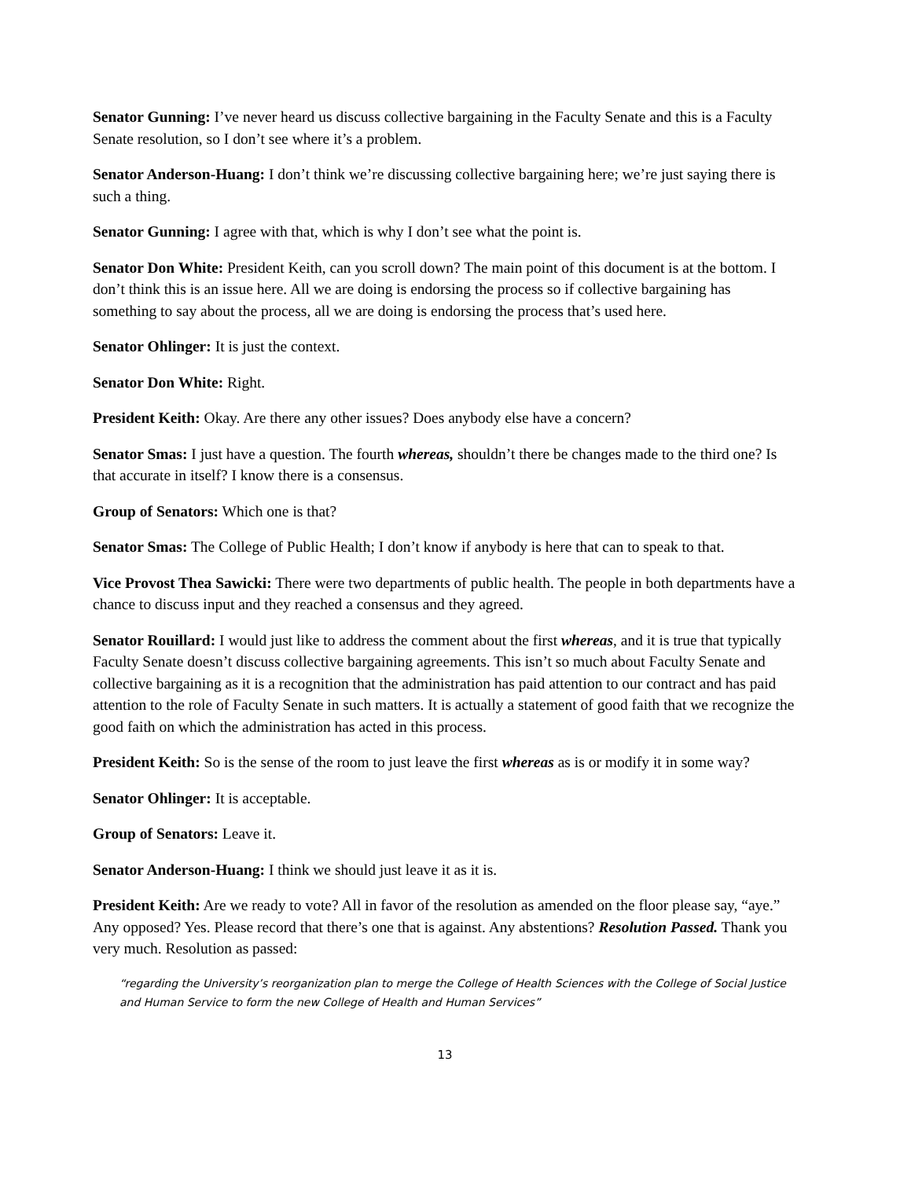Senator Gunning: I’ve never heard us discuss collective bargaining in the Faculty Senate and this is a Faculty Senate resolution, so I don’t see where it’s a problem.
Senator Anderson-Huang: I don’t think we’re discussing collective bargaining here; we’re just saying there is such a thing.
Senator Gunning: I agree with that, which is why I don’t see what the point is.
Senator Don White: President Keith, can you scroll down? The main point of this document is at the bottom. I don’t think this is an issue here. All we are doing is endorsing the process so if collective bargaining has something to say about the process, all we are doing is endorsing the process that’s used here.
Senator Ohlinger: It is just the context.
Senator Don White: Right.
President Keith: Okay. Are there any other issues? Does anybody else have a concern?
Senator Smas: I just have a question. The fourth whereas, shouldn’t there be changes made to the third one? Is that accurate in itself? I know there is a consensus.
Group of Senators: Which one is that?
Senator Smas: The College of Public Health; I don’t know if anybody is here that can to speak to that.
Vice Provost Thea Sawicki: There were two departments of public health. The people in both departments have a chance to discuss input and they reached a consensus and they agreed.
Senator Rouillard: I would just like to address the comment about the first whereas, and it is true that typically Faculty Senate doesn’t discuss collective bargaining agreements. This isn’t so much about Faculty Senate and collective bargaining as it is a recognition that the administration has paid attention to our contract and has paid attention to the role of Faculty Senate in such matters. It is actually a statement of good faith that we recognize the good faith on which the administration has acted in this process.
President Keith: So is the sense of the room to just leave the first whereas as is or modify it in some way?
Senator Ohlinger: It is acceptable.
Group of Senators: Leave it.
Senator Anderson-Huang: I think we should just leave it as it is.
President Keith: Are we ready to vote? All in favor of the resolution as amended on the floor please say, “aye.” Any opposed? Yes. Please record that there’s one that is against. Any abstentions? Resolution Passed. Thank you very much. Resolution as passed:
“regarding the University’s reorganization plan to merge the College of Health Sciences with the College of Social Justice and Human Service to form the new College of Health and Human Services”
13